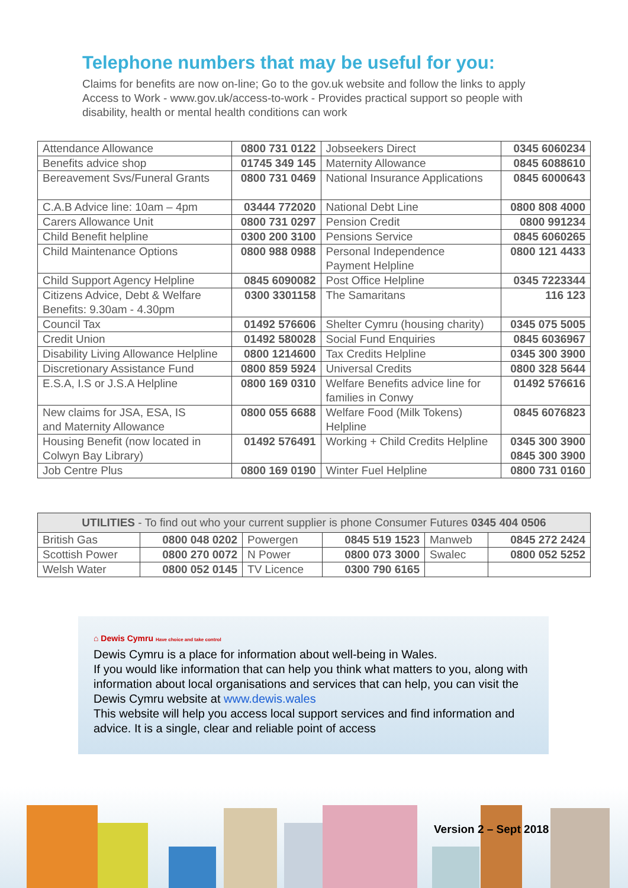Telephone numbers that may be useful for you:
Claims for benefits are now on-line; Go to the gov.uk website and follow the links to apply
Access to Work - www.gov.uk/access-to-work - Provides practical support so people with disability, health or mental health conditions can work
| Attendance Allowance | 0800 731 0122 | Jobseekers Direct | 0345 6060234 |
| Benefits advice shop | 01745 349 145 | Maternity Allowance | 0845 6088610 |
| Bereavement Svs/Funeral Grants | 0800 731 0469 | National Insurance Applications | 0845 6000643 |
| C.A.B Advice line: 10am – 4pm | 03444 772020 | National Debt Line | 0800 808 4000 |
| Carers Allowance Unit | 0800 731 0297 | Pension Credit | 0800 991234 |
| Child Benefit helpline | 0300 200 3100 | Pensions Service | 0845 6060265 |
| Child Maintenance Options | 0800 988 0988 | Personal Independence Payment Helpline | 0800 121 4433 |
| Child Support Agency Helpline | 0845 6090082 | Post Office Helpline | 0345 7223344 |
| Citizens Advice, Debt & Welfare Benefits: 9.30am - 4.30pm | 0300 3301158 | The Samaritans | 116 123 |
| Council Tax | 01492 576606 | Shelter Cymru (housing charity) | 0345 075 5005 |
| Credit Union | 01492 580028 | Social Fund Enquiries | 0845 6036967 |
| Disability Living Allowance Helpline | 0800 1214600 | Tax Credits Helpline | 0345 300 3900 |
| Discretionary Assistance Fund | 0800 859 5924 | Universal Credits | 0800 328 5644 |
| E.S.A, I.S or J.S.A Helpline | 0800 169 0310 | Welfare Benefits advice line for families in Conwy | 01492 576616 |
| New claims for JSA, ESA, IS and Maternity Allowance | 0800 055 6688 | Welfare Food (Milk Tokens) Helpline | 0845 6076823 |
| Housing Benefit (now located in Colwyn Bay Library) | 01492 576491 | Working + Child Credits Helpline | 0345 300 3900 0845 300 3900 |
| Job Centre Plus | 0800 169 0190 | Winter Fuel Helpline | 0800 731 0160 |
| UTILITIES - To find out who your current supplier is phone Consumer Futures 0345 404 0506 | | | | | |
| --- | --- | --- | --- | --- | --- |
| British Gas | 0800 048 0202 | Powergen | 0845 519 1523 | Manweb | 0845 272 2424 |
| Scottish Power | 0800 270 0072 | N Power | 0800 073 3000 | Swalec | 0800 052 5252 |
| Welsh Water | 0800 052 0145 | TV Licence | 0300 790 6165 | | |
⌂ Dewis Cymru Have choice and take control
Dewis Cymru is a place for information about well-being in Wales.
If you would like information that can help you think what matters to you, along with information about local organisations and services that can help, you can visit the Dewis Cymru website at www.dewis.wales
This website will help you access local support services and find information and advice. It is a single, clear and reliable point of access
Version 2 – Sept 2018